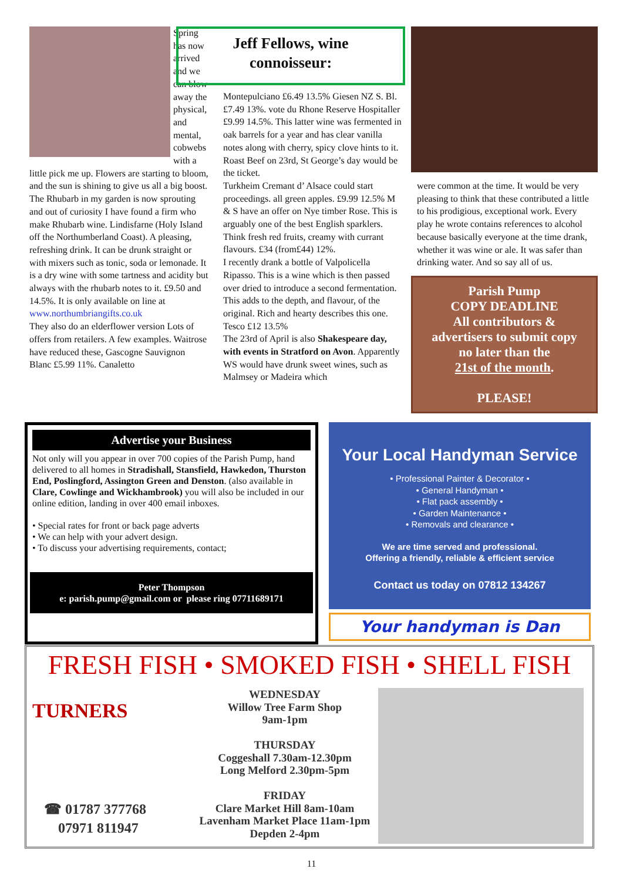Spring has now arrived and we can blow away the physical, and mental, cobwebs with a little pick me up. Flowers are starting to bloom, and the sun is shining to give us all a big boost. The Rhubarb in my garden is now sprouting and out of curiosity I have found a firm who make Rhubarb wine. Lindisfarne (Holy Island off the Northumberland Coast). A pleasing, refreshing drink. It can be drunk straight or with mixers such as tonic, soda or lemonade. It is a dry wine with some tartness and acidity but always with the rhubarb notes to it. £9.50 and 14.5%. It is only available on line at www.northumbriangifts.co.uk
They also do an elderflower version Lots of offers from retailers. A few examples. Waitrose have reduced these, Gascogne Sauvignon Blanc £5.99 11%. Canaletto
Jeff Fellows, wine
connoisseur:
Montepulciano £6.49 13.5% Giesen NZ S. Bl. £7.49 13%. vote du Rhone Reserve Hospitaller £9.99 14.5%. This latter wine was fermented in oak barrels for a year and has clear vanilla notes along with cherry, spicy clove hints to it. Roast Beef on 23rd, St George’s day would be the ticket.
Turkheim Cremant d’ Alsace could start proceedings. all green apples. £9.99 12.5% M & S have an offer on Nye timber Rose. This is arguably one of the best English sparklers. Think fresh red fruits, creamy with currant flavours. £34 (from£44) 12%.
I recently drank a bottle of Valpolicella Ripasso. This is a wine which is then passed over dried to introduce a second fermentation. This adds to the depth, and flavour, of the original. Rich and hearty describes this one. Tesco £12 13.5%
The 23rd of April is also Shakespeare day, with events in Stratford on Avon. Apparently WS would have drunk sweet wines, such as Malmsey or Madeira which
were common at the time. It would be very pleasing to think that these contributed a little to his prodigious, exceptional work. Every play he wrote contains references to alcohol because basically everyone at the time drank, whether it was wine or ale. It was safer than drinking water. And so say all of us.
Parish Pump
COPY DEADLINE
All contributors &
advertisers to submit copy
no later than the
21st of the month.
PLEASE!
Advertise your Business
Not only will you appear in over 700 copies of the Parish Pump, hand delivered to all homes in Stradishall, Stansfield, Hawkedon, Thurston End, Poslingford, Assington Green and Denston. (also available in Clare, Cowlinge and Wickhambrook) you will also be included in our online edition, landing in over 400 email inboxes.
• Special rates for front or back page adverts
• We can help with your advert design.
• To discuss your advertising requirements, contact;
Peter Thompson
e: parish.pump@gmail.com or please ring 07711689171
Your Local Handyman Service
• Professional Painter & Decorator •
• General Handyman •
• Flat pack assembly •
• Garden Maintenance •
• Removals and clearance •
We are time served and professional.
Offering a friendly, reliable & efficient service
Contact us today on 07812 134267
Your handyman is Dan
FRESH FISH • SMOKED FISH • SHELL FISH
TURNERS
WEDNESDAY
Willow Tree Farm Shop
9am-1pm
THURSDAY
Coggeshall 7.30am-12.30pm
Long Melford 2.30pm-5pm
FRIDAY
Clare Market Hill 8am-10am
Lavenham Market Place 11am-1pm
Depden 2-4pm
☎ 01787 377768
07971 811947
11